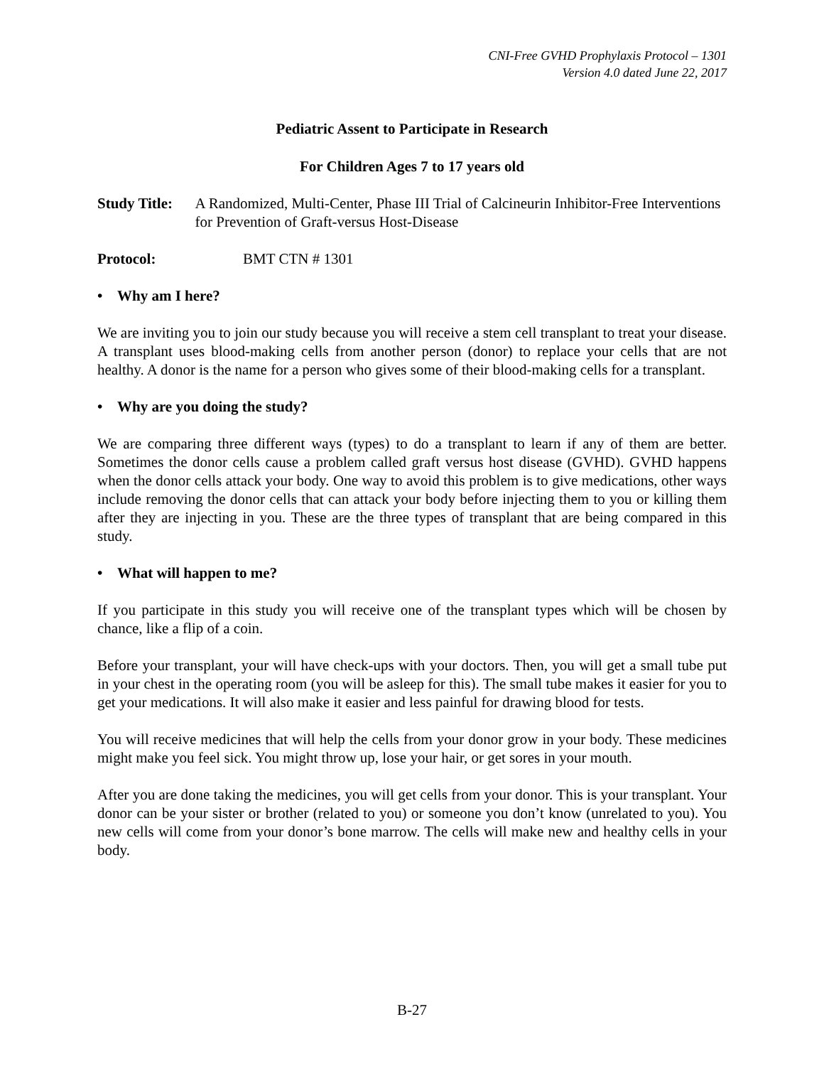CNI-Free GVHD Prophylaxis Protocol – 1301
Version 4.0 dated June 22, 2017
Pediatric Assent to Participate in Research
For Children Ages 7 to 17 years old
Study Title: A Randomized, Multi-Center, Phase III Trial of Calcineurin Inhibitor-Free Interventions for Prevention of Graft-versus Host-Disease
Protocol: BMT CTN # 1301
• Why am I here?
We are inviting you to join our study because you will receive a stem cell transplant to treat your disease. A transplant uses blood-making cells from another person (donor) to replace your cells that are not healthy. A donor is the name for a person who gives some of their blood-making cells for a transplant.
• Why are you doing the study?
We are comparing three different ways (types) to do a transplant to learn if any of them are better. Sometimes the donor cells cause a problem called graft versus host disease (GVHD). GVHD happens when the donor cells attack your body. One way to avoid this problem is to give medications, other ways include removing the donor cells that can attack your body before injecting them to you or killing them after they are injecting in you. These are the three types of transplant that are being compared in this study.
• What will happen to me?
If you participate in this study you will receive one of the transplant types which will be chosen by chance, like a flip of a coin.
Before your transplant, your will have check-ups with your doctors. Then, you will get a small tube put in your chest in the operating room (you will be asleep for this). The small tube makes it easier for you to get your medications. It will also make it easier and less painful for drawing blood for tests.
You will receive medicines that will help the cells from your donor grow in your body. These medicines might make you feel sick. You might throw up, lose your hair, or get sores in your mouth.
After you are done taking the medicines, you will get cells from your donor. This is your transplant. Your donor can be your sister or brother (related to you) or someone you don’t know (unrelated to you). You new cells will come from your donor’s bone marrow. The cells will make new and healthy cells in your body.
B-27